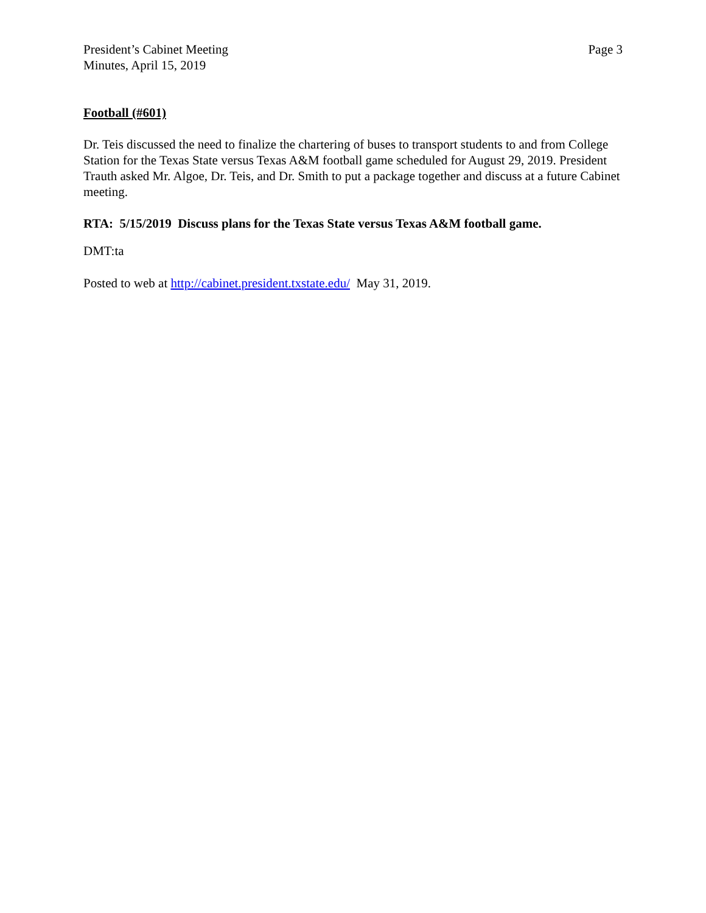President’s Cabinet Meeting
Minutes, April 15, 2019
Page 3
Football (#601)
Dr. Teis discussed the need to finalize the chartering of buses to transport students to and from College Station for the Texas State versus Texas A&M football game scheduled for August 29, 2019. President Trauth asked Mr. Algoe, Dr. Teis, and Dr. Smith to put a package together and discuss at a future Cabinet meeting.
RTA: 5/15/2019 Discuss plans for the Texas State versus Texas A&M football game.
DMT:ta
Posted to web at http://cabinet.president.txstate.edu/ May 31, 2019.